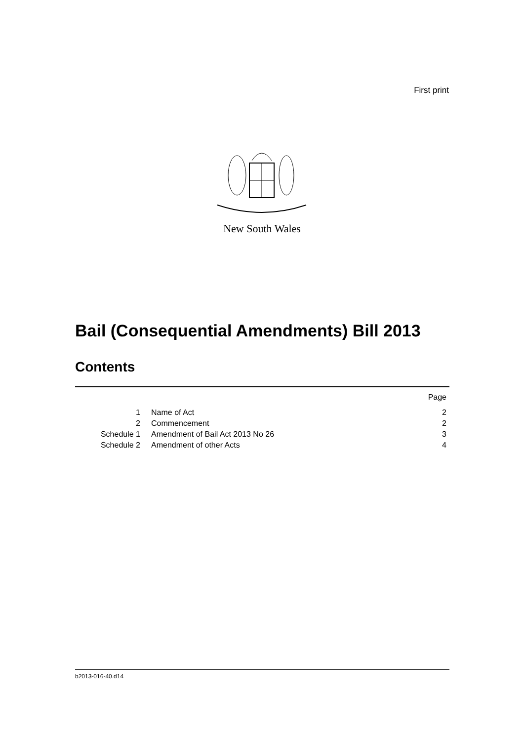First print
New South Wales
Bail (Consequential Amendments) Bill 2013
Contents
| | | Page |
| 1 | Name of Act | 2 |
| 2 | Commencement | 2 |
| Schedule 1 | Amendment of Bail Act 2013 No 26 | 3 |
| Schedule 2 | Amendment of other Acts | 4 |
b2013-016-40.d14